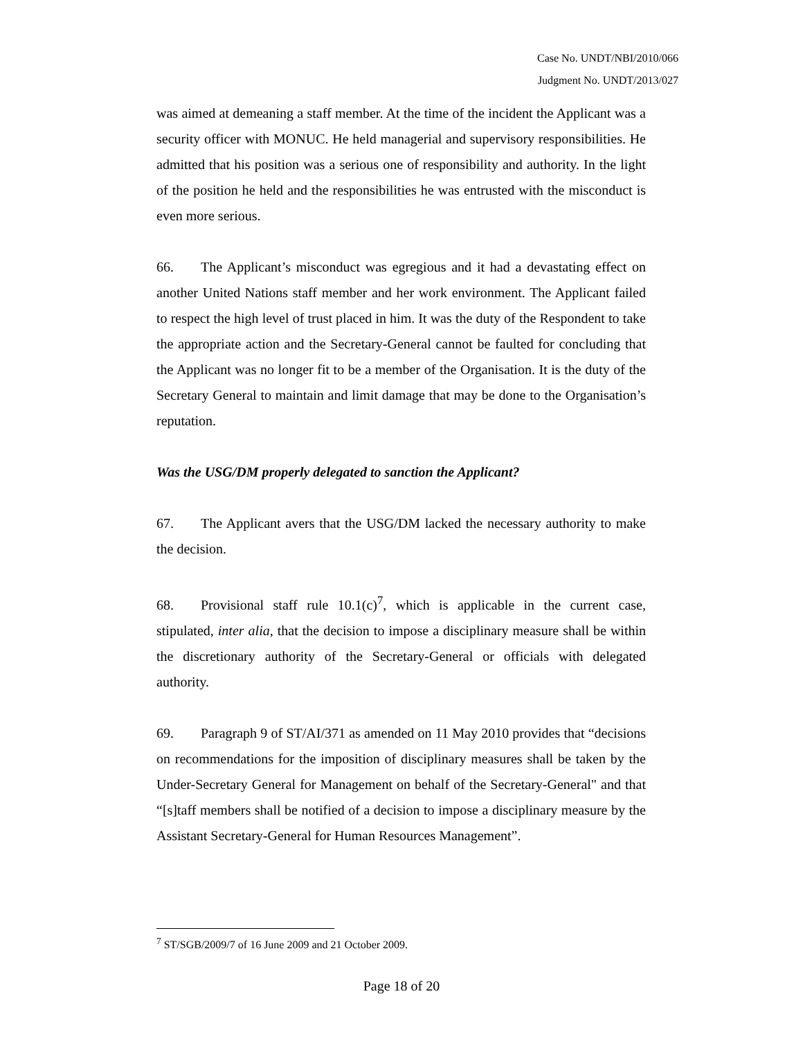Case No. UNDT/NBI/2010/066
Judgment No. UNDT/2013/027
was aimed at demeaning a staff member. At the time of the incident the Applicant was a security officer with MONUC. He held managerial and supervisory responsibilities. He admitted that his position was a serious one of responsibility and authority. In the light of the position he held and the responsibilities he was entrusted with the misconduct is even more serious.
66. The Applicant’s misconduct was egregious and it had a devastating effect on another United Nations staff member and her work environment. The Applicant failed to respect the high level of trust placed in him. It was the duty of the Respondent to take the appropriate action and the Secretary-General cannot be faulted for concluding that the Applicant was no longer fit to be a member of the Organisation. It is the duty of the Secretary General to maintain and limit damage that may be done to the Organisation’s reputation.
Was the USG/DM properly delegated to sanction the Applicant?
67. The Applicant avers that the USG/DM lacked the necessary authority to make the decision.
68. Provisional staff rule 10.1(c)<sup>7</sup>, which is applicable in the current case, stipulated, inter alia, that the decision to impose a disciplinary measure shall be within the discretionary authority of the Secretary-General or officials with delegated authority.
69. Paragraph 9 of ST/AI/371 as amended on 11 May 2010 provides that “decisions on recommendations for the imposition of disciplinary measures shall be taken by the Under-Secretary General for Management on behalf of the Secretary-General" and that “[s]taff members shall be notified of a decision to impose a disciplinary measure by the Assistant Secretary-General for Human Resources Management”.
<sup>7</sup> ST/SGB/2009/7 of 16 June 2009 and 21 October 2009.
Page 18 of 20